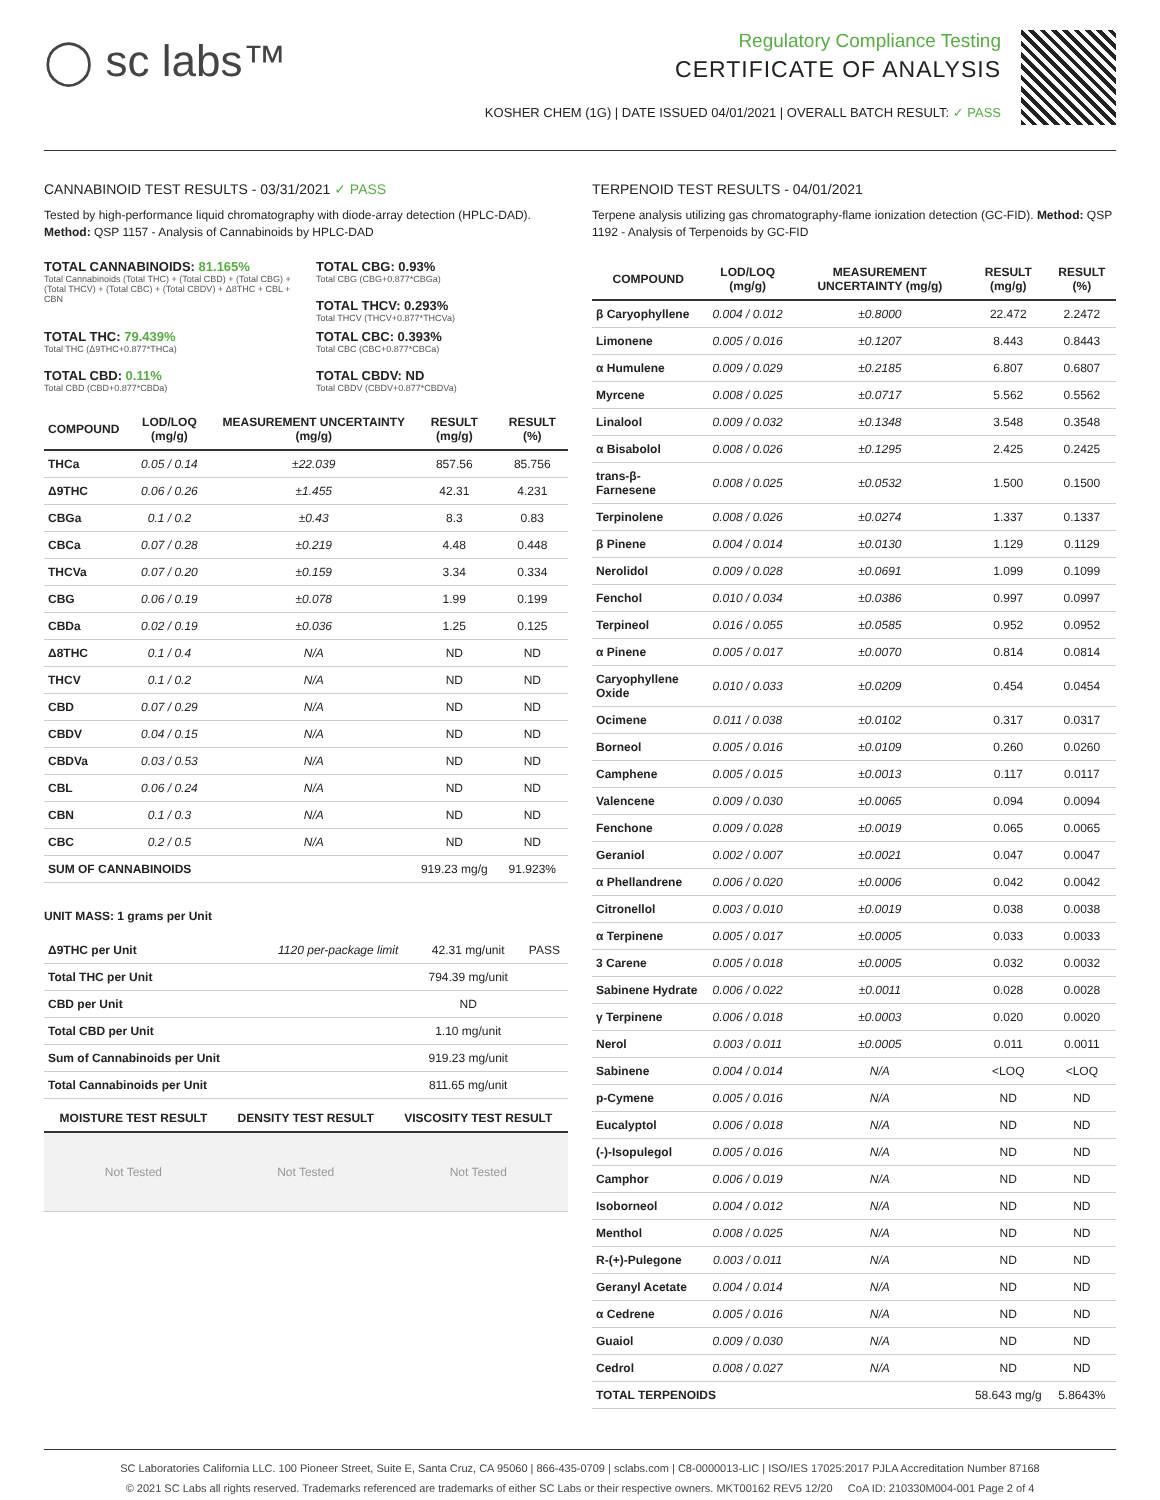◯ sc labs™
Regulatory Compliance Testing
CERTIFICATE OF ANALYSIS
KOSHER CHEM (1G) | DATE ISSUED 04/01/2021 | OVERALL BATCH RESULT: ✓ PASS
CANNABINOID TEST RESULTS - 03/31/2021 ✓ PASS
Tested by high-performance liquid chromatography with diode-array detection (HPLC-DAD). Method: QSP 1157 - Analysis of Cannabinoids by HPLC-DAD
TOTAL CANNABINOIDS: 81.165%
Total Cannabinoids (Total THC) + (Total CBD) + (Total CBG) + (Total THCV) + (Total CBC) + (Total CBDV) + Δ8THC + CBL + CBN
TOTAL CBG: 0.93%
Total CBG (CBG+0.877*CBGa)
TOTAL THCV: 0.293%
Total THCV (THCV+0.877*THCVa)
TOTAL THC: 79.439%
Total THC (Δ9THC+0.877*THCa)
TOTAL CBD: 0.11%
Total CBD (CBD+0.877*CBDa)
TOTAL CBC: 0.393%
Total CBC (CBC+0.877*CBCa)
TOTAL CBDV: ND
Total CBDV (CBDV+0.877*CBDVa)
| COMPOUND | LOD/LOQ (mg/g) | MEASUREMENT UNCERTAINTY (mg/g) | RESULT (mg/g) | RESULT (%) |
| --- | --- | --- | --- | --- |
| THCa | 0.05 / 0.14 | ±22.039 | 857.56 | 85.756 |
| Δ9THC | 0.06 / 0.26 | ±1.455 | 42.31 | 4.231 |
| CBGa | 0.1 / 0.2 | ±0.43 | 8.3 | 0.83 |
| CBCa | 0.07 / 0.28 | ±0.219 | 4.48 | 0.448 |
| THCVa | 0.07 / 0.20 | ±0.159 | 3.34 | 0.334 |
| CBG | 0.06 / 0.19 | ±0.078 | 1.99 | 0.199 |
| CBDa | 0.02 / 0.19 | ±0.036 | 1.25 | 0.125 |
| Δ8THC | 0.1 / 0.4 | N/A | ND | ND |
| THCV | 0.1 / 0.2 | N/A | ND | ND |
| CBD | 0.07 / 0.29 | N/A | ND | ND |
| CBDV | 0.04 / 0.15 | N/A | ND | ND |
| CBDVa | 0.03 / 0.53 | N/A | ND | ND |
| CBL | 0.06 / 0.24 | N/A | ND | ND |
| CBN | 0.1 / 0.3 | N/A | ND | ND |
| CBC | 0.2 / 0.5 | N/A | ND | ND |
| SUM OF CANNABINOIDS | | | 919.23 mg/g | 91.923% |
UNIT MASS: 1 grams per Unit
| Δ9THC per Unit | 1120 per-package limit | 42.31 mg/unit | PASS |
| Total THC per Unit | | 794.39 mg/unit | |
| CBD per Unit | | ND | |
| Total CBD per Unit | | 1.10 mg/unit | |
| Sum of Cannabinoids per Unit | | 919.23 mg/unit | |
| Total Cannabinoids per Unit | | 811.65 mg/unit | |
| MOISTURE TEST RESULT | DENSITY TEST RESULT | VISCOSITY TEST RESULT |
| --- | --- | --- |
| Not Tested | Not Tested | Not Tested |
TERPENOID TEST RESULTS - 04/01/2021
Terpene analysis utilizing gas chromatography-flame ionization detection (GC-FID). Method: QSP 1192 - Analysis of Terpenoids by GC-FID
| COMPOUND | LOD/LOQ (mg/g) | MEASUREMENT UNCERTAINTY (mg/g) | RESULT (mg/g) | RESULT (%) |
| --- | --- | --- | --- | --- |
| β Caryophyllene | 0.004 / 0.012 | ±0.8000 | 22.472 | 2.2472 |
| Limonene | 0.005 / 0.016 | ±0.1207 | 8.443 | 0.8443 |
| α Humulene | 0.009 / 0.029 | ±0.2185 | 6.807 | 0.6807 |
| Myrcene | 0.008 / 0.025 | ±0.0717 | 5.562 | 0.5562 |
| Linalool | 0.009 / 0.032 | ±0.1348 | 3.548 | 0.3548 |
| α Bisabolol | 0.008 / 0.026 | ±0.1295 | 2.425 | 0.2425 |
| trans-β-Farnesene | 0.008 / 0.025 | ±0.0532 | 1.500 | 0.1500 |
| Terpinolene | 0.008 / 0.026 | ±0.0274 | 1.337 | 0.1337 |
| β Pinene | 0.004 / 0.014 | ±0.0130 | 1.129 | 0.1129 |
| Nerolidol | 0.009 / 0.028 | ±0.0691 | 1.099 | 0.1099 |
| Fenchol | 0.010 / 0.034 | ±0.0386 | 0.997 | 0.0997 |
| Terpineol | 0.016 / 0.055 | ±0.0585 | 0.952 | 0.0952 |
| α Pinene | 0.005 / 0.017 | ±0.0070 | 0.814 | 0.0814 |
| Caryophyllene Oxide | 0.010 / 0.033 | ±0.0209 | 0.454 | 0.0454 |
| Ocimene | 0.011 / 0.038 | ±0.0102 | 0.317 | 0.0317 |
| Borneol | 0.005 / 0.016 | ±0.0109 | 0.260 | 0.0260 |
| Camphene | 0.005 / 0.015 | ±0.0013 | 0.117 | 0.0117 |
| Valencene | 0.009 / 0.030 | ±0.0065 | 0.094 | 0.0094 |
| Fenchone | 0.009 / 0.028 | ±0.0019 | 0.065 | 0.0065 |
| Geraniol | 0.002 / 0.007 | ±0.0021 | 0.047 | 0.0047 |
| α Phellandrene | 0.006 / 0.020 | ±0.0006 | 0.042 | 0.0042 |
| Citronellol | 0.003 / 0.010 | ±0.0019 | 0.038 | 0.0038 |
| α Terpinene | 0.005 / 0.017 | ±0.0005 | 0.033 | 0.0033 |
| 3 Carene | 0.005 / 0.018 | ±0.0005 | 0.032 | 0.0032 |
| Sabinene Hydrate | 0.006 / 0.022 | ±0.0011 | 0.028 | 0.0028 |
| γ Terpinene | 0.006 / 0.018 | ±0.0003 | 0.020 | 0.0020 |
| Nerol | 0.003 / 0.011 | ±0.0005 | 0.011 | 0.0011 |
| Sabinene | 0.004 / 0.014 | N/A | <LOQ | <LOQ |
| p-Cymene | 0.005 / 0.016 | N/A | ND | ND |
| Eucalyptol | 0.006 / 0.018 | N/A | ND | ND |
| (-)-Isopulegol | 0.005 / 0.016 | N/A | ND | ND |
| Camphor | 0.006 / 0.019 | N/A | ND | ND |
| Isoborneol | 0.004 / 0.012 | N/A | ND | ND |
| Menthol | 0.008 / 0.025 | N/A | ND | ND |
| R-(+)-Pulegone | 0.003 / 0.011 | N/A | ND | ND |
| Geranyl Acetate | 0.004 / 0.014 | N/A | ND | ND |
| α Cedrene | 0.005 / 0.016 | N/A | ND | ND |
| Guaiol | 0.009 / 0.030 | N/A | ND | ND |
| Cedrol | 0.008 / 0.027 | N/A | ND | ND |
| TOTAL TERPENOIDS | | | 58.643 mg/g | 5.8643% |
SC Laboratories California LLC. 100 Pioneer Street, Suite E, Santa Cruz, CA 95060 | 866-435-0709 | sclabs.com | C8-0000013-LIC | ISO/IES 17025:2017 PJLA Accreditation Number 87168
© 2021 SC Labs all rights reserved. Trademarks referenced are trademarks of either SC Labs or their respective owners. MKT00162 REV5 12/20 CoA ID: 210330M004-001 Page 2 of 4